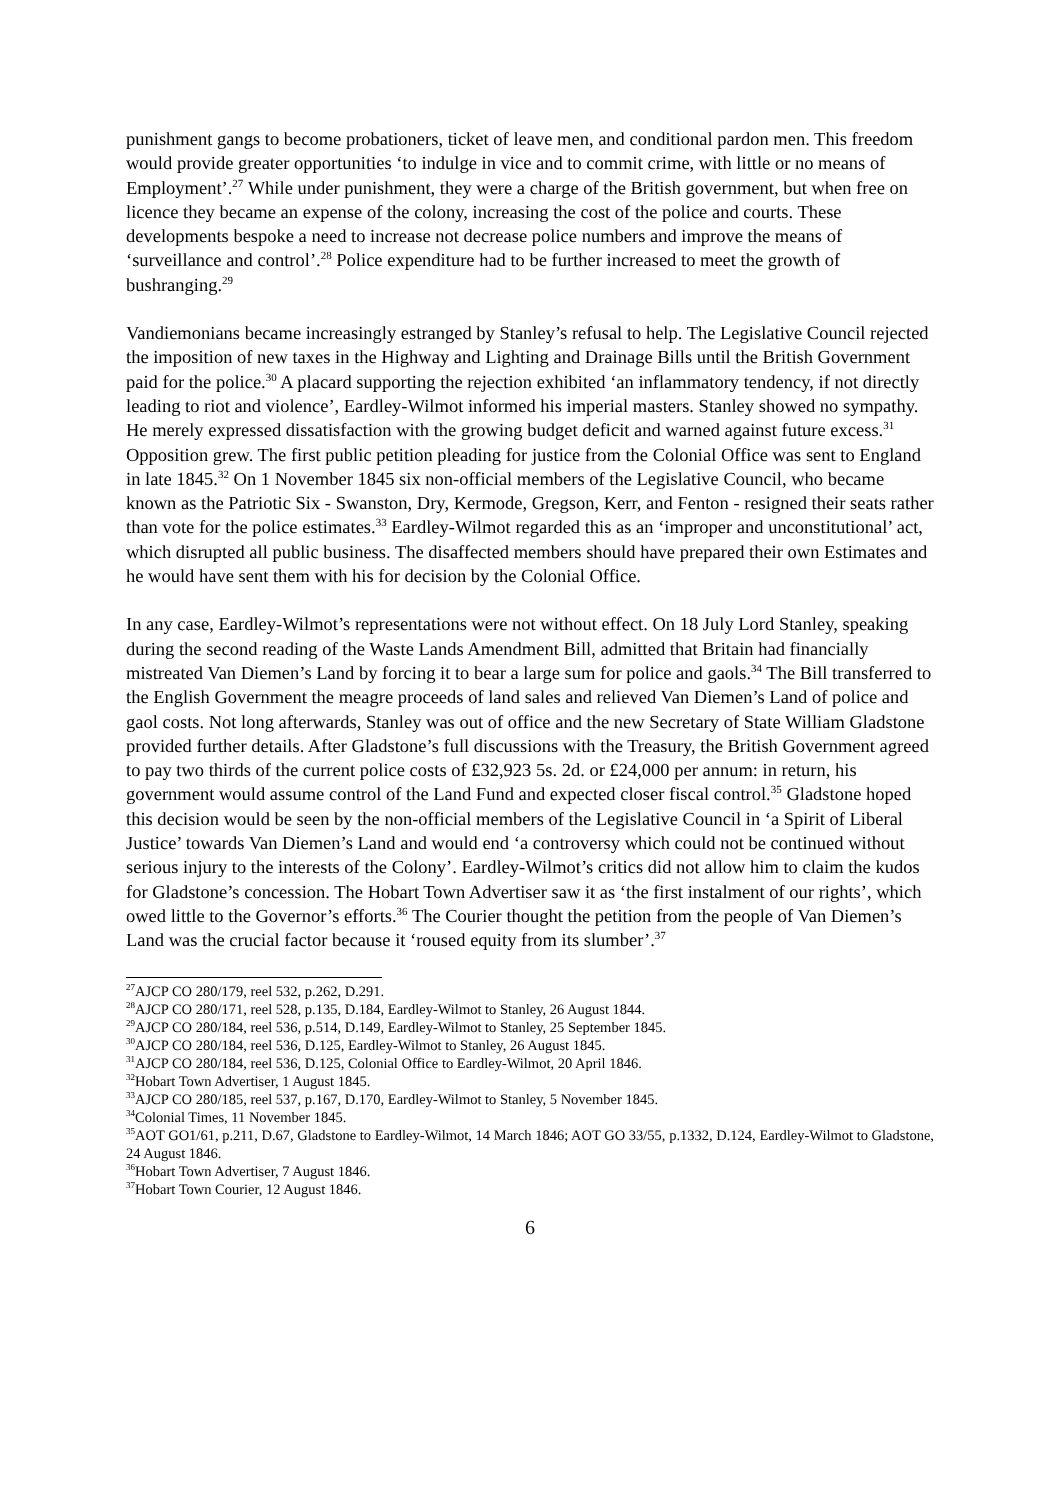punishment gangs to become probationers, ticket of leave men, and conditional pardon men. This freedom would provide greater opportunities ‘to indulge in vice and to commit crime, with little or no means of Employment’.<sup>27</sup> While under punishment, they were a charge of the British government, but when free on licence they became an expense of the colony, increasing the cost of the police and courts. These developments bespoke a need to increase not decrease police numbers and improve the means of ‘surveillance and control’.<sup>28</sup> Police expenditure had to be further increased to meet the growth of bushranging.<sup>29</sup>
Vandiemonians became increasingly estranged by Stanley’s refusal to help. The Legislative Council rejected the imposition of new taxes in the Highway and Lighting and Drainage Bills until the British Government paid for the police.<sup>30</sup> A placard supporting the rejection exhibited ‘an inflammatory tendency, if not directly leading to riot and violence’, Eardley-Wilmot informed his imperial masters. Stanley showed no sympathy. He merely expressed dissatisfaction with the growing budget deficit and warned against future excess.<sup>31</sup> Opposition grew. The first public petition pleading for justice from the Colonial Office was sent to England in late 1845.<sup>32</sup> On 1 November 1845 six non-official members of the Legislative Council, who became known as the Patriotic Six - Swanston, Dry, Kermode, Gregson, Kerr, and Fenton - resigned their seats rather than vote for the police estimates.<sup>33</sup> Eardley-Wilmot regarded this as an ‘improper and unconstitutional’ act, which disrupted all public business. The disaffected members should have prepared their own Estimates and he would have sent them with his for decision by the Colonial Office.
In any case, Eardley-Wilmot’s representations were not without effect. On 18 July Lord Stanley, speaking during the second reading of the Waste Lands Amendment Bill, admitted that Britain had financially mistreated Van Diemen’s Land by forcing it to bear a large sum for police and gaols.<sup>34</sup> The Bill transferred to the English Government the meagre proceeds of land sales and relieved Van Diemen’s Land of police and gaol costs. Not long afterwards, Stanley was out of office and the new Secretary of State William Gladstone provided further details. After Gladstone’s full discussions with the Treasury, the British Government agreed to pay two thirds of the current police costs of £32,923 5s. 2d. or £24,000 per annum: in return, his government would assume control of the Land Fund and expected closer fiscal control.<sup>35</sup> Gladstone hoped this decision would be seen by the non-official members of the Legislative Council in ‘a Spirit of Liberal Justice’ towards Van Diemen’s Land and would end ‘a controversy which could not be continued without serious injury to the interests of the Colony’. Eardley-Wilmot’s critics did not allow him to claim the kudos for Gladstone’s concession. The Hobart Town Advertiser saw it as ‘the first instalment of our rights’, which owed little to the Governor’s efforts.<sup>36</sup> The Courier thought the petition from the people of Van Diemen’s Land was the crucial factor because it ‘roused equity from its slumber’.<sup>37</sup>
<sup>27</sup> AJCP CO 280/179, reel 532, p.262, D.291.
<sup>28</sup> AJCP CO 280/171, reel 528, p.135, D.184, Eardley-Wilmot to Stanley, 26 August 1844.
<sup>29</sup> AJCP CO 280/184, reel 536, p.514, D.149, Eardley-Wilmot to Stanley, 25 September 1845.
<sup>30</sup> AJCP CO 280/184, reel 536, D.125, Eardley-Wilmot to Stanley, 26 August 1845.
<sup>31</sup> AJCP CO 280/184, reel 536, D.125, Colonial Office to Eardley-Wilmot, 20 April 1846.
<sup>32</sup> Hobart Town Advertiser, 1 August 1845.
<sup>33</sup> AJCP CO 280/185, reel 537, p.167, D.170, Eardley-Wilmot to Stanley, 5 November 1845.
<sup>34</sup> Colonial Times, 11 November 1845.
<sup>35</sup> AOT GO1/61, p.211, D.67, Gladstone to Eardley-Wilmot, 14 March 1846; AOT GO 33/55, p.1332, D.124, Eardley-Wilmot to Gladstone, 24 August 1846.
<sup>36</sup> Hobart Town Advertiser, 7 August 1846.
<sup>37</sup> Hobart Town Courier, 12 August 1846.
6